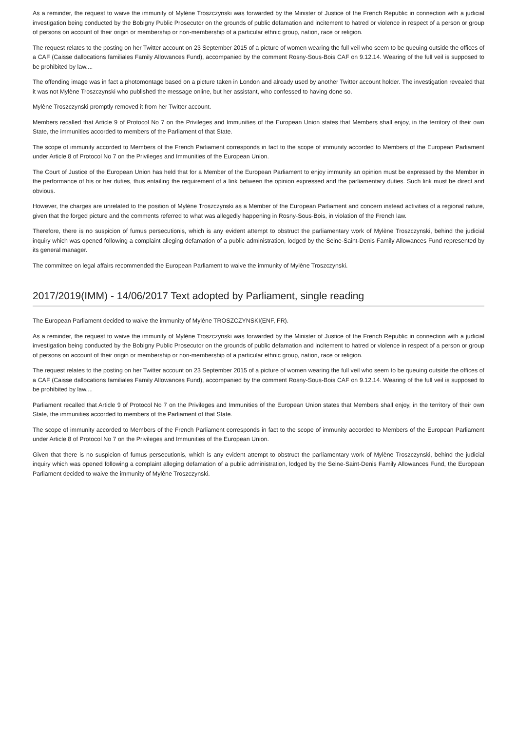As a reminder, the request to waive the immunity of Mylène Troszczynski was forwarded by the Minister of Justice of the French Republic in connection with a judicial investigation being conducted by the Bobigny Public Prosecutor on the grounds of public defamation and incitement to hatred or violence in respect of a person or group of persons on account of their origin or membership or non-membership of a particular ethnic group, nation, race or religion.
The request relates to the posting on her Twitter account on 23 September 2015 of a picture of women wearing the full veil who seem to be queuing outside the offices of a CAF (Caisse dallocations familiales Family Allowances Fund), accompanied by the comment Rosny-Sous-Bois CAF on 9.12.14. Wearing of the full veil is supposed to be prohibited by law....
The offending image was in fact a photomontage based on a picture taken in London and already used by another Twitter account holder. The investigation revealed that it was not Mylène Troszczynski who published the message online, but her assistant, who confessed to having done so.
Mylène Troszczynski promptly removed it from her Twitter account.
Members recalled that Article 9 of Protocol No 7 on the Privileges and Immunities of the European Union states that Members shall enjoy, in the territory of their own State, the immunities accorded to members of the Parliament of that State.
The scope of immunity accorded to Members of the French Parliament corresponds in fact to the scope of immunity accorded to Members of the European Parliament under Article 8 of Protocol No 7 on the Privileges and Immunities of the European Union.
The Court of Justice of the European Union has held that for a Member of the European Parliament to enjoy immunity an opinion must be expressed by the Member in the performance of his or her duties, thus entailing the requirement of a link between the opinion expressed and the parliamentary duties. Such link must be direct and obvious.
However, the charges are unrelated to the position of Mylène Troszczynski as a Member of the European Parliament and concern instead activities of a regional nature, given that the forged picture and the comments referred to what was allegedly happening in Rosny-Sous-Bois, in violation of the French law.
Therefore, there is no suspicion of fumus persecutionis, which is any evident attempt to obstruct the parliamentary work of Mylène Troszczynski, behind the judicial inquiry which was opened following a complaint alleging defamation of a public administration, lodged by the Seine-Saint-Denis Family Allowances Fund represented by its general manager.
The committee on legal affairs recommended the European Parliament to waive the immunity of Mylène Troszczynski.
2017/2019(IMM) - 14/06/2017 Text adopted by Parliament, single reading
The European Parliament decided to waive the immunity of Mylène TROSZCZYNSKI(ENF, FR).
As a reminder, the request to waive the immunity of Mylène Troszczynski was forwarded by the Minister of Justice of the French Republic in connection with a judicial investigation being conducted by the Bobigny Public Prosecutor on the grounds of public defamation and incitement to hatred or violence in respect of a person or group of persons on account of their origin or membership or non-membership of a particular ethnic group, nation, race or religion.
The request relates to the posting on her Twitter account on 23 September 2015 of a picture of women wearing the full veil who seem to be queuing outside the offices of a CAF (Caisse dallocations familiales Family Allowances Fund), accompanied by the comment Rosny-Sous-Bois CAF on 9.12.14. Wearing of the full veil is supposed to be prohibited by law....
Parliament recalled that Article 9 of Protocol No 7 on the Privileges and Immunities of the European Union states that Members shall enjoy, in the territory of their own State, the immunities accorded to members of the Parliament of that State.
The scope of immunity accorded to Members of the French Parliament corresponds in fact to the scope of immunity accorded to Members of the European Parliament under Article 8 of Protocol No 7 on the Privileges and Immunities of the European Union.
Given that there is no suspicion of fumus persecutionis, which is any evident attempt to obstruct the parliamentary work of Mylène Troszczynski, behind the judicial inquiry which was opened following a complaint alleging defamation of a public administration, lodged by the Seine-Saint-Denis Family Allowances Fund, the European Parliament decided to waive the immunity of Mylène Troszczynski.